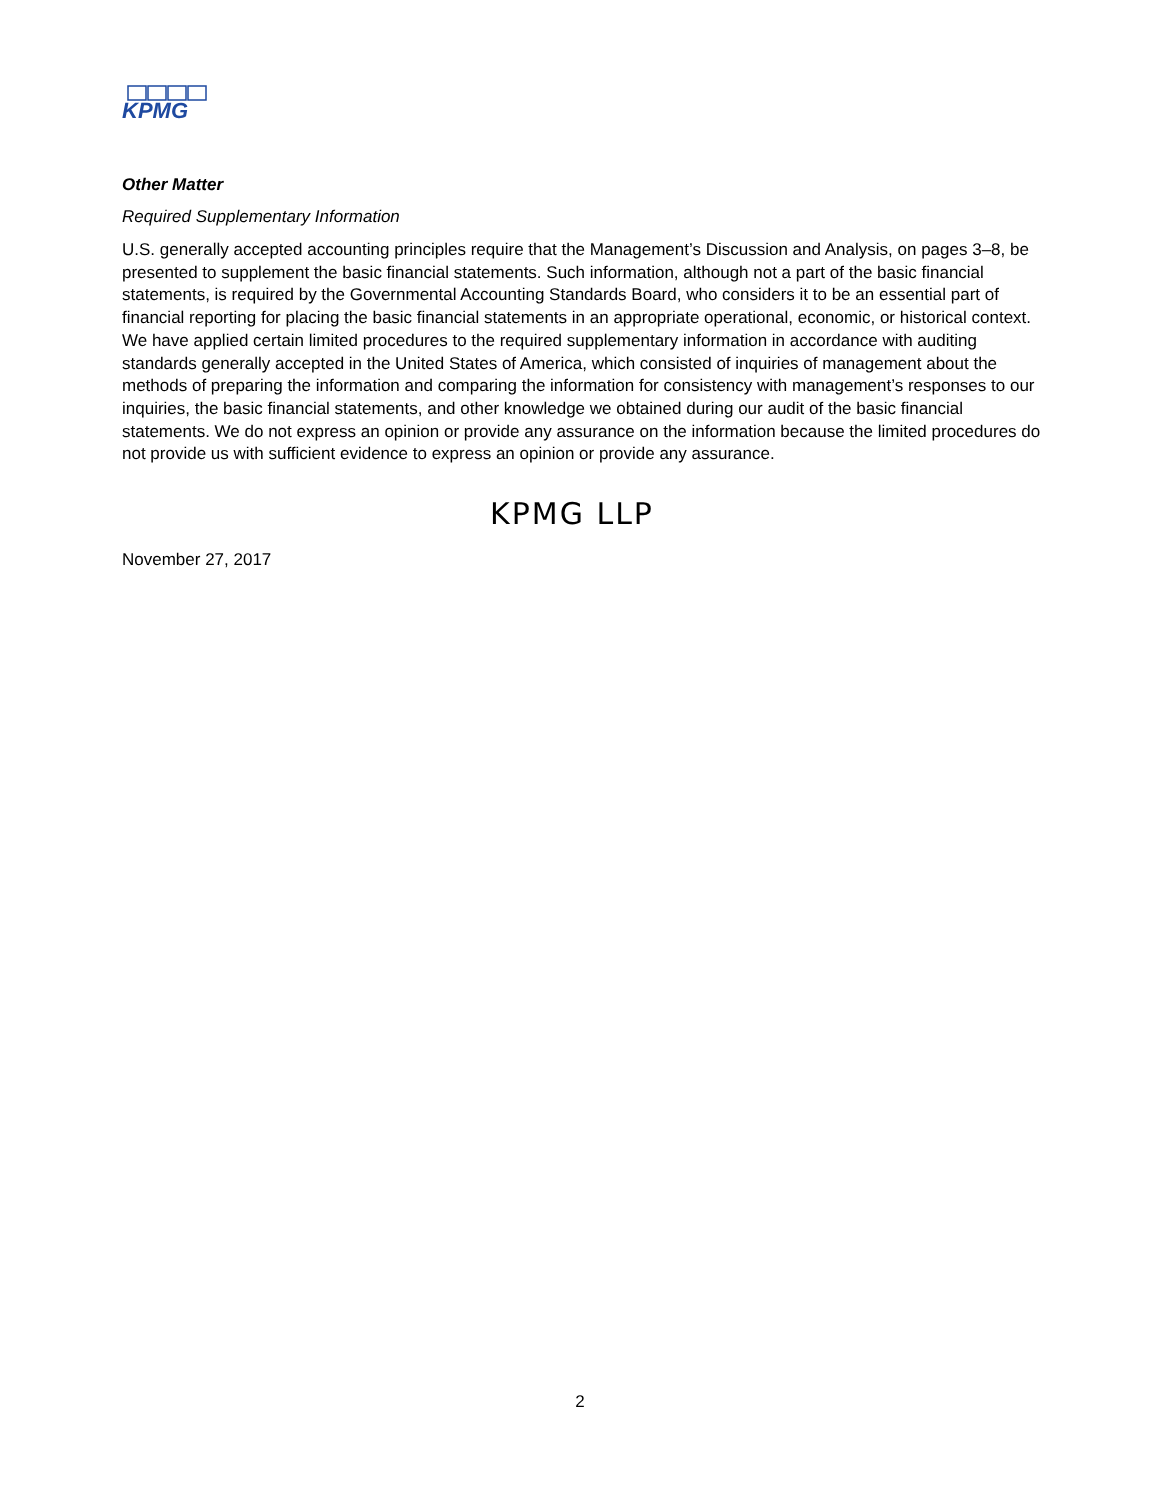KPMG
Other Matter
Required Supplementary Information
U.S. generally accepted accounting principles require that the Management’s Discussion and Analysis, on pages 3–8, be presented to supplement the basic financial statements. Such information, although not a part of the basic financial statements, is required by the Governmental Accounting Standards Board, who considers it to be an essential part of financial reporting for placing the basic financial statements in an appropriate operational, economic, or historical context. We have applied certain limited procedures to the required supplementary information in accordance with auditing standards generally accepted in the United States of America, which consisted of inquiries of management about the methods of preparing the information and comparing the information for consistency with management’s responses to our inquiries, the basic financial statements, and other knowledge we obtained during our audit of the basic financial statements. We do not express an opinion or provide any assurance on the information because the limited procedures do not provide us with sufficient evidence to express an opinion or provide any assurance.
KPMG LLP
November 27, 2017
2